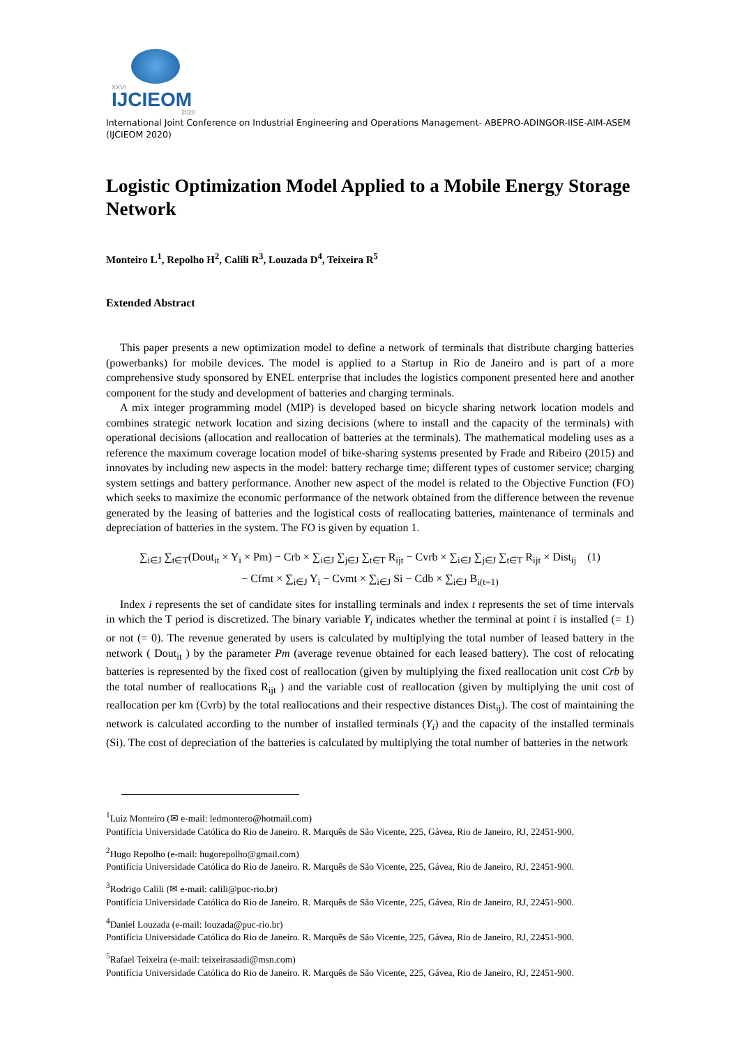XXVI
IJCIEOM
2020
International Joint Conference on Industrial Engineering and Operations Management- ABEPRO-ADINGOR-IISE-AIM-ASEM (IJCIEOM 2020)
Logistic Optimization Model Applied to a Mobile Energy Storage Network
Monteiro L<sup>1</sup>, Repolho H<sup>2</sup>, Calili R<sup>3</sup>, Louzada D<sup>4</sup>, Teixeira R<sup>5</sup>
Extended Abstract
This paper presents a new optimization model to define a network of terminals that distribute charging batteries (powerbanks) for mobile devices. The model is applied to a Startup in Rio de Janeiro and is part of a more comprehensive study sponsored by ENEL enterprise that includes the logistics component presented here and another component for the study and development of batteries and charging terminals.
A mix integer programming model (MIP) is developed based on bicycle sharing network location models and combines strategic network location and sizing decisions (where to install and the capacity of the terminals) with operational decisions (allocation and reallocation of batteries at the terminals). The mathematical modeling uses as a reference the maximum coverage location model of bike-sharing systems presented by Frade and Ribeiro (2015) and innovates by including new aspects in the model: battery recharge time; different types of customer service; charging system settings and battery performance. Another new aspect of the model is related to the Objective Function (FO) which seeks to maximize the economic performance of the network obtained from the difference between the revenue generated by the leasing of batteries and the logistical costs of reallocating batteries, maintenance of terminals and depreciation of batteries in the system. The FO is given by equation 1.
∑<sub>i∈J</sub> ∑<sub>t∈T</sub>(Dout<sub>it</sub> × Y<sub>i</sub> × Pm) − Crb × ∑<sub>i∈J</sub> ∑<sub>j∈J</sub> ∑<sub>t∈T</sub> R<sub>ijt</sub> − Cvrb × ∑<sub>i∈J</sub> ∑<sub>j∈J</sub> ∑<sub>t∈T</sub> R<sub>ijt</sub> × Dist<sub>ij</sub> (1)
− Cfmt × ∑<sub>i∈J</sub> Y<sub>i</sub> − Cvmt × ∑<sub>i∈J</sub> Si − Cdb × ∑<sub>i∈J</sub> B<sub>i(t=1)</sub>
Index i represents the set of candidate sites for installing terminals and index t represents the set of time intervals in which the T period is discretized. The binary variable Y<sub>i</sub> indicates whether the terminal at point i is installed (= 1) or not (= 0). The revenue generated by users is calculated by multiplying the total number of leased battery in the network ( Dout<sub>it</sub> ) by the parameter Pm (average revenue obtained for each leased battery). The cost of relocating batteries is represented by the fixed cost of reallocation (given by multiplying the fixed reallocation unit cost Crb by the total number of reallocations R<sub>ijt</sub> ) and the variable cost of reallocation (given by multiplying the unit cost of reallocation per km (Cvrb) by the total reallocations and their respective distances Dist<sub>ij</sub>). The cost of maintaining the network is calculated according to the number of installed terminals (Y<sub>i</sub>) and the capacity of the installed terminals (Si). The cost of depreciation of the batteries is calculated by multiplying the total number of batteries in the network
<sup>1</sup> Luiz Monteiro (✉ e-mail: ledmontero@hotmail.com)
Pontifícia Universidade Católica do Rio de Janeiro. R. Marquês de São Vicente, 225, Gávea, Rio de Janeiro, RJ, 22451-900.
<sup>2</sup> Hugo Repolho (e-mail: hugorepolho@gmail.com)
Pontifícia Universidade Católica do Rio de Janeiro. R. Marquês de São Vicente, 225, Gávea, Rio de Janeiro, RJ, 22451-900.
<sup>3</sup> Rodrigo Calili (✉ e-mail: calili@puc-rio.br)
Pontifícia Universidade Católica do Rio de Janeiro. R. Marquês de São Vicente, 225, Gávea, Rio de Janeiro, RJ, 22451-900.
<sup>4</sup> Daniel Louzada (e-mail: louzada@puc-rio.br)
Pontifícia Universidade Católica do Rio de Janeiro. R. Marquês de São Vicente, 225, Gávea, Rio de Janeiro, RJ, 22451-900.
<sup>5</sup> Rafael Teixeira (e-mail: teixeirasaadi@msn.com)
Pontifícia Universidade Católica do Rio de Janeiro. R. Marquês de São Vicente, 225, Gávea, Rio de Janeiro, RJ, 22451-900.